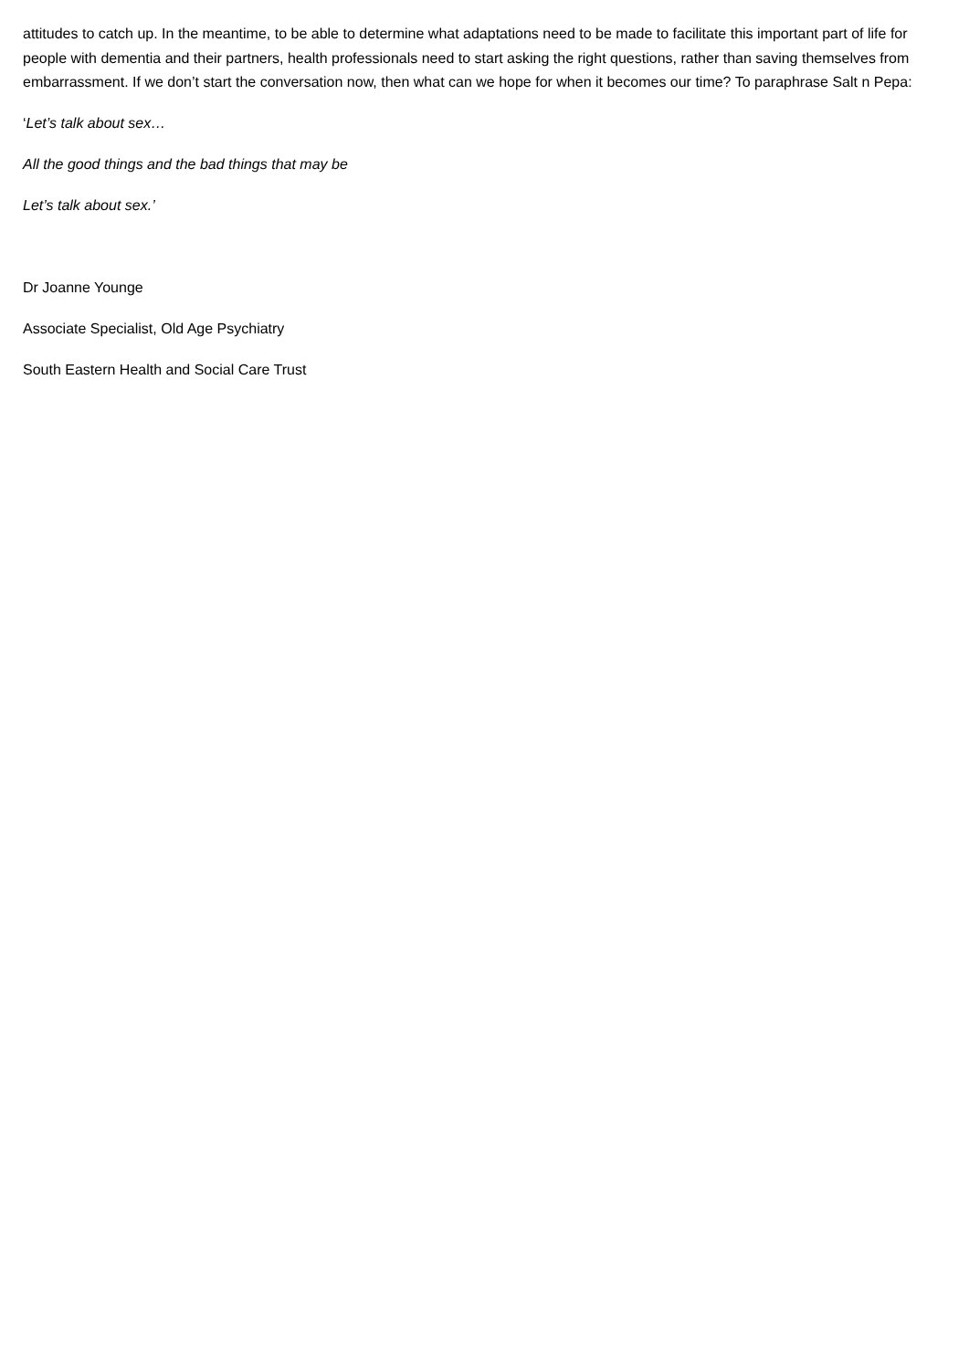attitudes to catch up. In the meantime, to be able to determine what adaptations need to be made to facilitate this important part of life for people with dementia and their partners, health professionals need to start asking the right questions, rather than saving themselves from embarrassment. If we don’t start the conversation now, then what can we hope for when it becomes our time? To paraphrase Salt n Pepa:
‘Let’s talk about sex…
All the good things and the bad things that may be
Let’s talk about sex.’
Dr Joanne Younge
Associate Specialist, Old Age Psychiatry
South Eastern Health and Social Care Trust